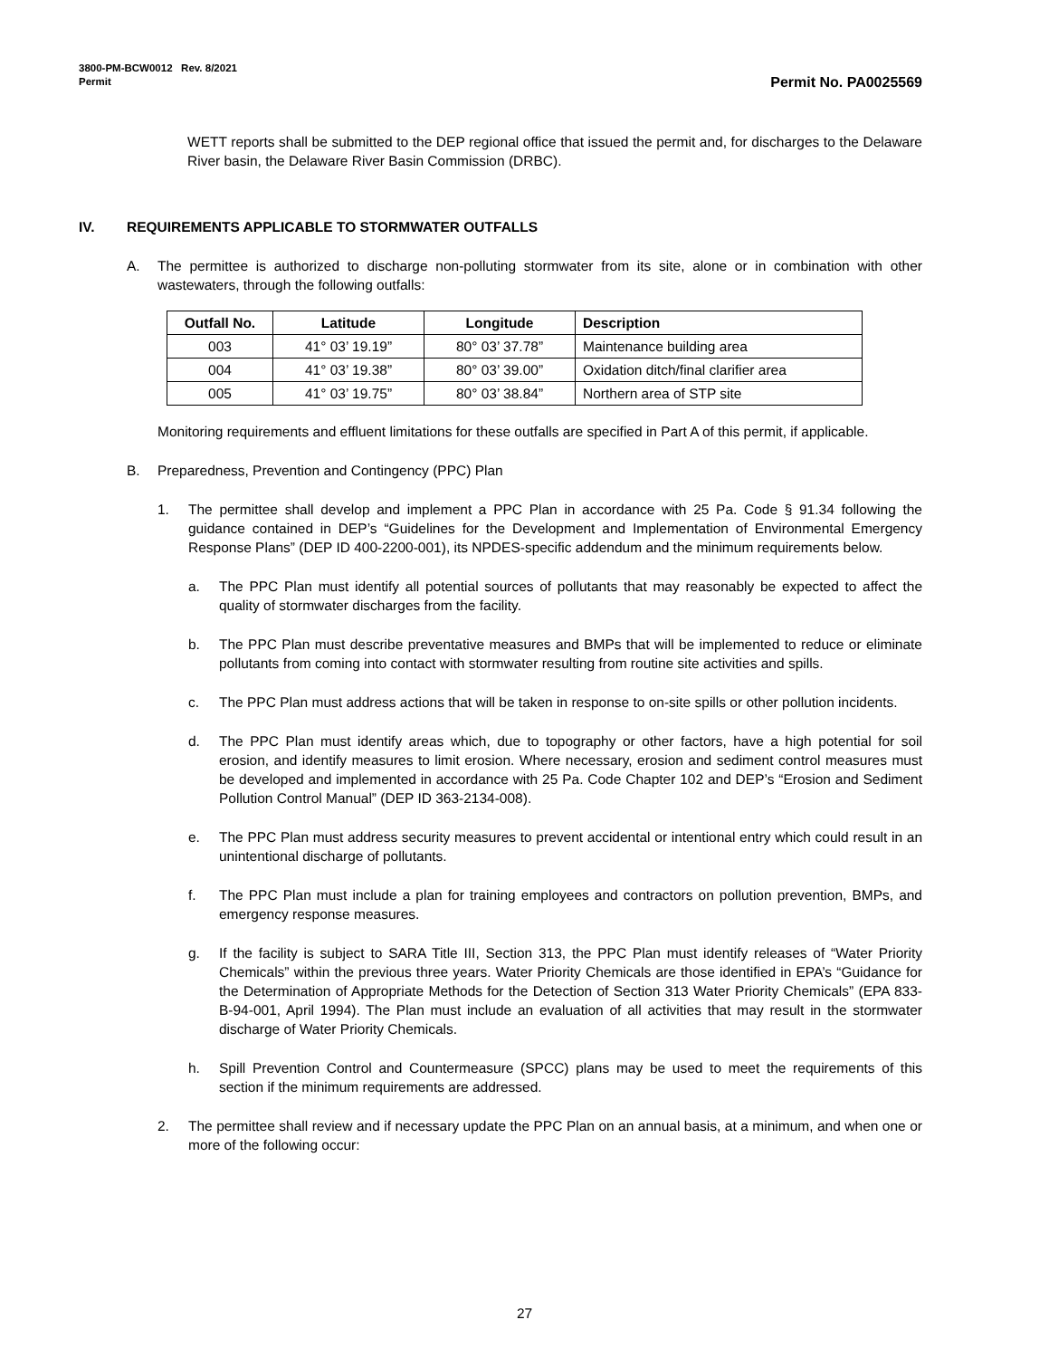3800-PM-BCW0012 Rev. 8/2021
Permit
Permit No. PA0025569
WETT reports shall be submitted to the DEP regional office that issued the permit and, for discharges to the Delaware River basin, the Delaware River Basin Commission (DRBC).
IV. REQUIREMENTS APPLICABLE TO STORMWATER OUTFALLS
A. The permittee is authorized to discharge non-polluting stormwater from its site, alone or in combination with other wastewaters, through the following outfalls:
| Outfall No. | Latitude | Longitude | Description |
| --- | --- | --- | --- |
| 003 | 41° 03’ 19.19” | 80° 03’ 37.78” | Maintenance building area |
| 004 | 41° 03’ 19.38” | 80° 03’ 39.00” | Oxidation ditch/final clarifier area |
| 005 | 41° 03’ 19.75” | 80° 03’ 38.84” | Northern area of STP site |
Monitoring requirements and effluent limitations for these outfalls are specified in Part A of this permit, if applicable.
B. Preparedness, Prevention and Contingency (PPC) Plan
1. The permittee shall develop and implement a PPC Plan in accordance with 25 Pa. Code § 91.34 following the guidance contained in DEP’s “Guidelines for the Development and Implementation of Environmental Emergency Response Plans” (DEP ID 400-2200-001), its NPDES-specific addendum and the minimum requirements below.
a. The PPC Plan must identify all potential sources of pollutants that may reasonably be expected to affect the quality of stormwater discharges from the facility.
b. The PPC Plan must describe preventative measures and BMPs that will be implemented to reduce or eliminate pollutants from coming into contact with stormwater resulting from routine site activities and spills.
c. The PPC Plan must address actions that will be taken in response to on-site spills or other pollution incidents.
d. The PPC Plan must identify areas which, due to topography or other factors, have a high potential for soil erosion, and identify measures to limit erosion. Where necessary, erosion and sediment control measures must be developed and implemented in accordance with 25 Pa. Code Chapter 102 and DEP’s “Erosion and Sediment Pollution Control Manual” (DEP ID 363-2134-008).
e. The PPC Plan must address security measures to prevent accidental or intentional entry which could result in an unintentional discharge of pollutants.
f. The PPC Plan must include a plan for training employees and contractors on pollution prevention, BMPs, and emergency response measures.
g. If the facility is subject to SARA Title III, Section 313, the PPC Plan must identify releases of “Water Priority Chemicals” within the previous three years. Water Priority Chemicals are those identified in EPA’s “Guidance for the Determination of Appropriate Methods for the Detection of Section 313 Water Priority Chemicals” (EPA 833-B-94-001, April 1994). The Plan must include an evaluation of all activities that may result in the stormwater discharge of Water Priority Chemicals.
h. Spill Prevention Control and Countermeasure (SPCC) plans may be used to meet the requirements of this section if the minimum requirements are addressed.
2. The permittee shall review and if necessary update the PPC Plan on an annual basis, at a minimum, and when one or more of the following occur:
27